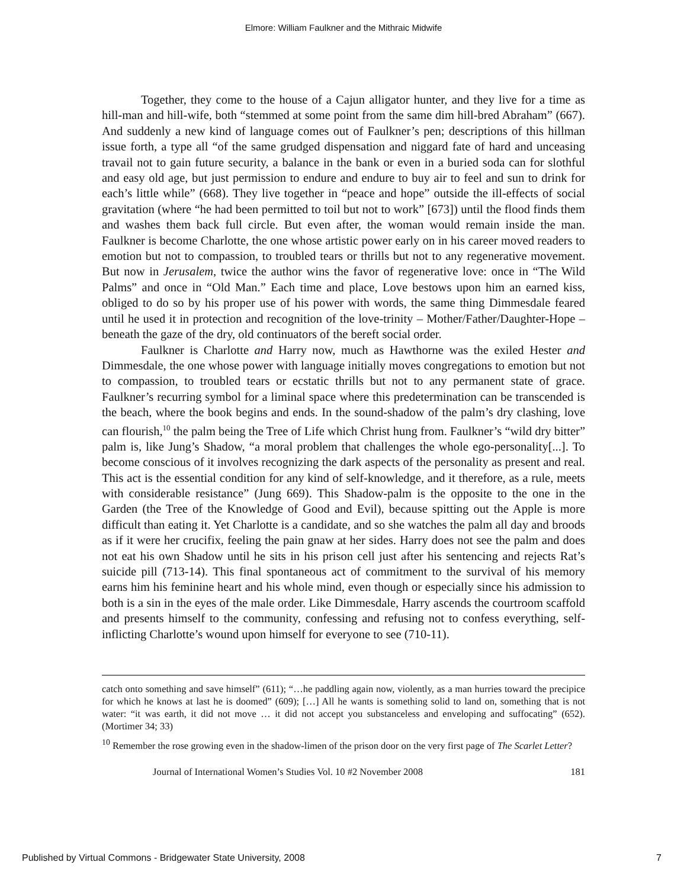Elmore: William Faulkner and the Mithraic Midwife
Together, they come to the house of a Cajun alligator hunter, and they live for a time as hill-man and hill-wife, both “stemmed at some point from the same dim hill-bred Abraham” (667). And suddenly a new kind of language comes out of Faulkner’s pen; descriptions of this hillman issue forth, a type all “of the same grudged dispensation and niggard fate of hard and unceasing travail not to gain future security, a balance in the bank or even in a buried soda can for slothful and easy old age, but just permission to endure and endure to buy air to feel and sun to drink for each’s little while” (668). They live together in “peace and hope” outside the ill-effects of social gravitation (where “he had been permitted to toil but not to work” [673]) until the flood finds them and washes them back full circle. But even after, the woman would remain inside the man. Faulkner is become Charlotte, the one whose artistic power early on in his career moved readers to emotion but not to compassion, to troubled tears or thrills but not to any regenerative movement. But now in Jerusalem, twice the author wins the favor of regenerative love: once in “The Wild Palms” and once in “Old Man.” Each time and place, Love bestows upon him an earned kiss, obliged to do so by his proper use of his power with words, the same thing Dimmesdale feared until he used it in protection and recognition of the love-trinity – Mother/Father/Daughter-Hope – beneath the gaze of the dry, old continuators of the bereft social order.
Faulkner is Charlotte and Harry now, much as Hawthorne was the exiled Hester and Dimmesdale, the one whose power with language initially moves congregations to emotion but not to compassion, to troubled tears or ecstatic thrills but not to any permanent state of grace. Faulkner’s recurring symbol for a liminal space where this predetermination can be transcended is the beach, where the book begins and ends. In the sound-shadow of the palm’s dry clashing, love can flourish,<sup>10</sup> the palm being the Tree of Life which Christ hung from. Faulkner’s “wild dry bitter” palm is, like Jung’s Shadow, “a moral problem that challenges the whole ego-personality[...]. To become conscious of it involves recognizing the dark aspects of the personality as present and real. This act is the essential condition for any kind of self-knowledge, and it therefore, as a rule, meets with considerable resistance” (Jung 669). This Shadow-palm is the opposite to the one in the Garden (the Tree of the Knowledge of Good and Evil), because spitting out the Apple is more difficult than eating it. Yet Charlotte is a candidate, and so she watches the palm all day and broods as if it were her crucifix, feeling the pain gnaw at her sides. Harry does not see the palm and does not eat his own Shadow until he sits in his prison cell just after his sentencing and rejects Rat’s suicide pill (713-14). This final spontaneous act of commitment to the survival of his memory earns him his feminine heart and his whole mind, even though or especially since his admission to both is a sin in the eyes of the male order. Like Dimmesdale, Harry ascends the courtroom scaffold and presents himself to the community, confessing and refusing not to confess everything, self-inflicting Charlotte’s wound upon himself for everyone to see (710-11).
catch onto something and save himself” (611); “…he paddling again now, violently, as a man hurries toward the precipice for which he knows at last he is doomed” (609); […] All he wants is something solid to land on, something that is not water: “it was earth, it did not move … it did not accept you substanceless and enveloping and suffocating” (652). (Mortimer 34; 33)
<sup>10</sup> Remember the rose growing even in the shadow-limen of the prison door on the very first page of The Scarlet Letter?
Journal of International Women’s Studies Vol. 10 #2 November 2008 181
Published by Virtual Commons - Bridgewater State University, 2008 7